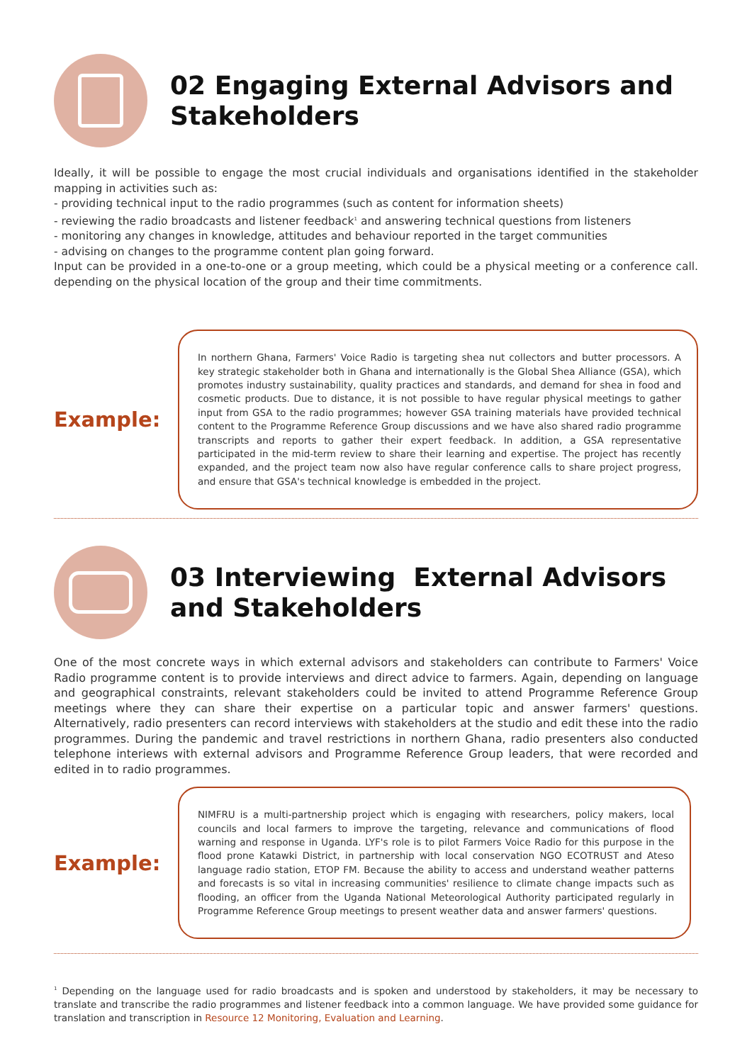02 Engaging External Advisors and Stakeholders
Ideally, it will be possible to engage the most crucial individuals and organisations identified in the stakeholder mapping in activities such as:
- providing technical input to the radio programmes (such as content for information sheets)
- reviewing the radio broadcasts and listener feedback<sup>1</sup> and answering technical questions from listeners
- monitoring any changes in knowledge, attitudes and behaviour reported in the target communities
- advising on changes to the programme content plan going forward.
Input can be provided in a one-to-one or a group meeting, which could be a physical meeting or a conference call. depending on the physical location of the group and their time commitments.
Example:
In northern Ghana, Farmers' Voice Radio is targeting shea nut collectors and butter processors. A key strategic stakeholder both in Ghana and internationally is the Global Shea Alliance (GSA), which promotes industry sustainability, quality practices and standards, and demand for shea in food and cosmetic products. Due to distance, it is not possible to have regular physical meetings to gather input from GSA to the radio programmes; however GSA training materials have provided technical content to the Programme Reference Group discussions and we have also shared radio programme transcripts and reports to gather their expert feedback. In addition, a GSA representative participated in the mid-term review to share their learning and expertise. The project has recently expanded, and the project team now also have regular conference calls to share project progress, and ensure that GSA's technical knowledge is embedded in the project.
03 Interviewing External Advisors and Stakeholders
One of the most concrete ways in which external advisors and stakeholders can contribute to Farmers' Voice Radio programme content is to provide interviews and direct advice to farmers. Again, depending on language and geographical constraints, relevant stakeholders could be invited to attend Programme Reference Group meetings where they can share their expertise on a particular topic and answer farmers' questions. Alternatively, radio presenters can record interviews with stakeholders at the studio and edit these into the radio programmes. During the pandemic and travel restrictions in northern Ghana, radio presenters also conducted telephone interiews with external advisors and Programme Reference Group leaders, that were recorded and edited in to radio programmes.
Example:
NIMFRU is a multi-partnership project which is engaging with researchers, policy makers, local councils and local farmers to improve the targeting, relevance and communications of flood warning and response in Uganda. LYF's role is to pilot Farmers Voice Radio for this purpose in the flood prone Katawki District, in partnership with local conservation NGO ECOTRUST and Ateso language radio station, ETOP FM. Because the ability to access and understand weather patterns and forecasts is so vital in increasing communities' resilience to climate change impacts such as flooding, an officer from the Uganda National Meteorological Authority participated regularly in Programme Reference Group meetings to present weather data and answer farmers' questions.
<sup>1</sup> Depending on the language used for radio broadcasts and is spoken and understood by stakeholders, it may be necessary to translate and transcribe the radio programmes and listener feedback into a common language. We have provided some guidance for translation and transcription in Resource 12 Monitoring, Evaluation and Learning.